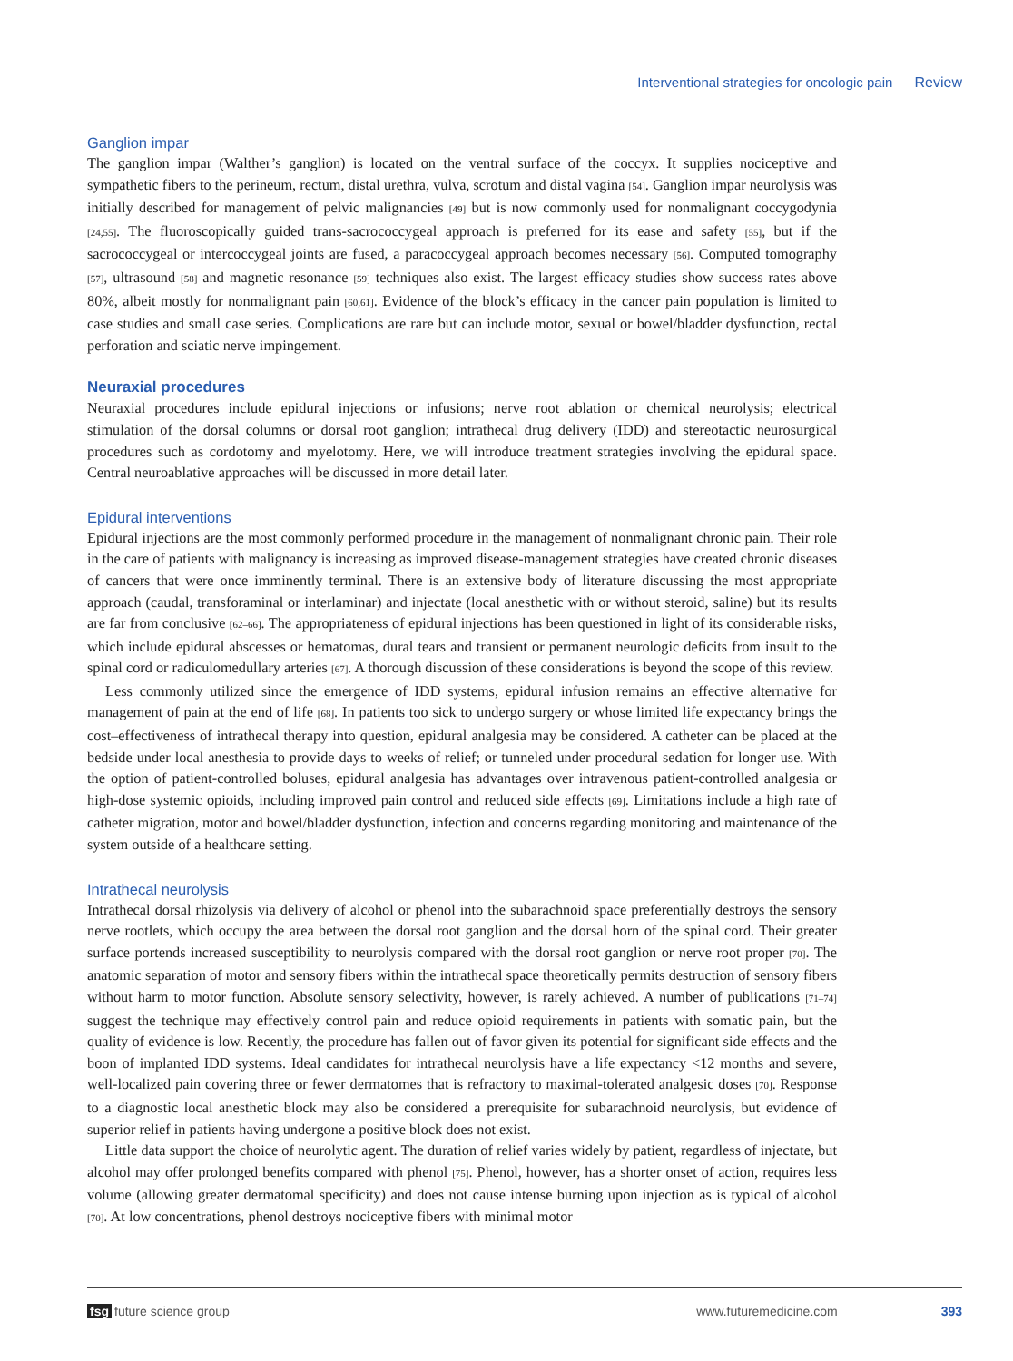Interventional strategies for oncologic pain Review
Ganglion impar
The ganglion impar (Walther’s ganglion) is located on the ventral surface of the coccyx. It supplies nociceptive and sympathetic fibers to the perineum, rectum, distal urethra, vulva, scrotum and distal vagina [54]. Ganglion impar neurolysis was initially described for management of pelvic malignancies [49] but is now commonly used for nonmalignant coccygodynia [24,55]. The fluoroscopically guided trans-sacrococcygeal approach is preferred for its ease and safety [55], but if the sacrococcygeal or intercoccygeal joints are fused, a paracoccygeal approach becomes necessary [56]. Computed tomography [57], ultrasound [58] and magnetic resonance [59] techniques also exist. The largest efficacy studies show success rates above 80%, albeit mostly for nonmalignant pain [60,61]. Evidence of the block’s efficacy in the cancer pain population is limited to case studies and small case series. Complications are rare but can include motor, sexual or bowel/bladder dysfunction, rectal perforation and sciatic nerve impingement.
Neuraxial procedures
Neuraxial procedures include epidural injections or infusions; nerve root ablation or chemical neurolysis; electrical stimulation of the dorsal columns or dorsal root ganglion; intrathecal drug delivery (IDD) and stereotactic neuro­surgical procedures such as cordotomy and myelotomy. Here, we will introduce treatment strategies involving the epidural space. Central neuroablative approaches will be discussed in more detail later.
Epidural interventions
Epidural injections are the most commonly performed procedure in the management of nonmalignant chronic pain. Their role in the care of patients with malignancy is increasing as improved disease-management strategies have created chronic diseases of cancers that were once imminently terminal. There is an extensive body of literature discussing the most appropriate approach (caudal, transforaminal or interlaminar) and injectate (local anesthetic with or without steroid, saline) but its results are far from conclusive [62–66]. The appropriateness of epidural injections has been questioned in light of its considerable risks, which include epidural abscesses or hematomas, dural tears and transient or permanent neurologic deficits from insult to the spinal cord or radiculomedullary arteries [67]. A thorough discussion of these considerations is beyond the scope of this review.
Less commonly utilized since the emergence of IDD systems, epidural infusion remains an effective alternative for management of pain at the end of life [68]. In patients too sick to undergo surgery or whose limited life expectancy brings the cost–effectiveness of intrathecal therapy into question, epidural analgesia may be considered. A catheter can be placed at the bedside under local anesthesia to provide days to weeks of relief; or tunneled under procedural sedation for longer use. With the option of patient-controlled boluses, epidural analgesia has advantages over intravenous patient-controlled analgesia or high-dose systemic opioids, including improved pain control and reduced side effects [69]. Limitations include a high rate of catheter migration, motor and bowel/bladder dysfunction, infection and concerns regarding monitoring and maintenance of the system outside of a healthcare setting.
Intrathecal neurolysis
Intrathecal dorsal rhizolysis via delivery of alcohol or phenol into the subarachnoid space preferentially destroys the sensory nerve rootlets, which occupy the area between the dorsal root ganglion and the dorsal horn of the spinal cord. Their greater surface portends increased susceptibility to neurolysis compared with the dorsal root ganglion or nerve root proper [70]. The anatomic separation of motor and sensory fibers within the intrathecal space theoretically permits destruction of sensory fibers without harm to motor function. Absolute sensory selectivity, however, is rarely achieved. A number of publications [71–74] suggest the technique may effectively control pain and reduce opioid requirements in patients with somatic pain, but the quality of evidence is low. Recently, the procedure has fallen out of favor given its potential for significant side effects and the boon of implanted IDD systems. Ideal candidates for intrathecal neurolysis have a life expectancy <12 months and severe, well-localized pain covering three or fewer dermatomes that is refractory to maximal-tolerated analgesic doses [70]. Response to a diagnostic local anesthetic block may also be considered a prerequisite for subarachnoid neurolysis, but evidence of superior relief in patients having undergone a positive block does not exist.
Little data support the choice of neurolytic agent. The duration of relief varies widely by patient, regardless of injectate, but alcohol may offer prolonged benefits compared with phenol [75]. Phenol, however, has a shorter onset of action, requires less volume (allowing greater dermatomal specificity) and does not cause intense burning upon injection as is typical of alcohol [70]. At low concentrations, phenol destroys nociceptive fibers with minimal motor
fsg future science group www.futuremedicine.com 393